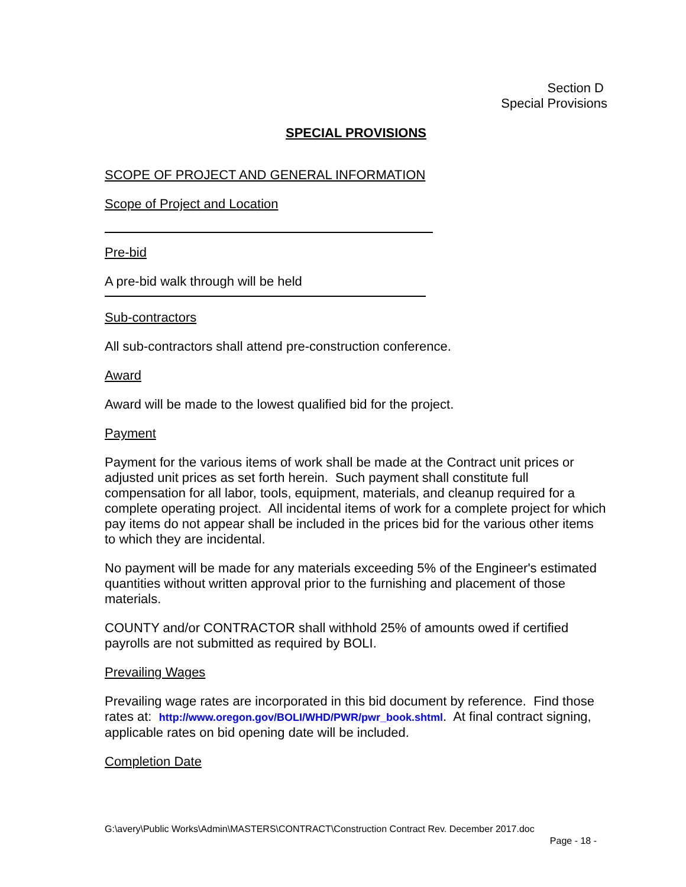Section D
Special Provisions
SPECIAL PROVISIONS
SCOPE OF PROJECT AND GENERAL INFORMATION
Scope of Project and Location
Pre-bid
A pre-bid walk through will be held
Sub-contractors
All sub-contractors shall attend pre-construction conference.
Award
Award will be made to the lowest qualified bid for the project.
Payment
Payment for the various items of work shall be made at the Contract unit prices or adjusted unit prices as set forth herein. Such payment shall constitute full compensation for all labor, tools, equipment, materials, and cleanup required for a complete operating project. All incidental items of work for a complete project for which pay items do not appear shall be included in the prices bid for the various other items to which they are incidental.
No payment will be made for any materials exceeding 5% of the Engineer's estimated quantities without written approval prior to the furnishing and placement of those materials.
COUNTY and/or CONTRACTOR shall withhold 25% of amounts owed if certified payrolls are not submitted as required by BOLI.
Prevailing Wages
Prevailing wage rates are incorporated in this bid document by reference. Find those rates at: http://www.oregon.gov/BOLI/WHD/PWR/pwr_book.shtml. At final contract signing, applicable rates on bid opening date will be included.
Completion Date
G:\avery\Public Works\Admin\MASTERS\CONTRACT\Construction Contract Rev. December 2017.doc
Page - 18 -